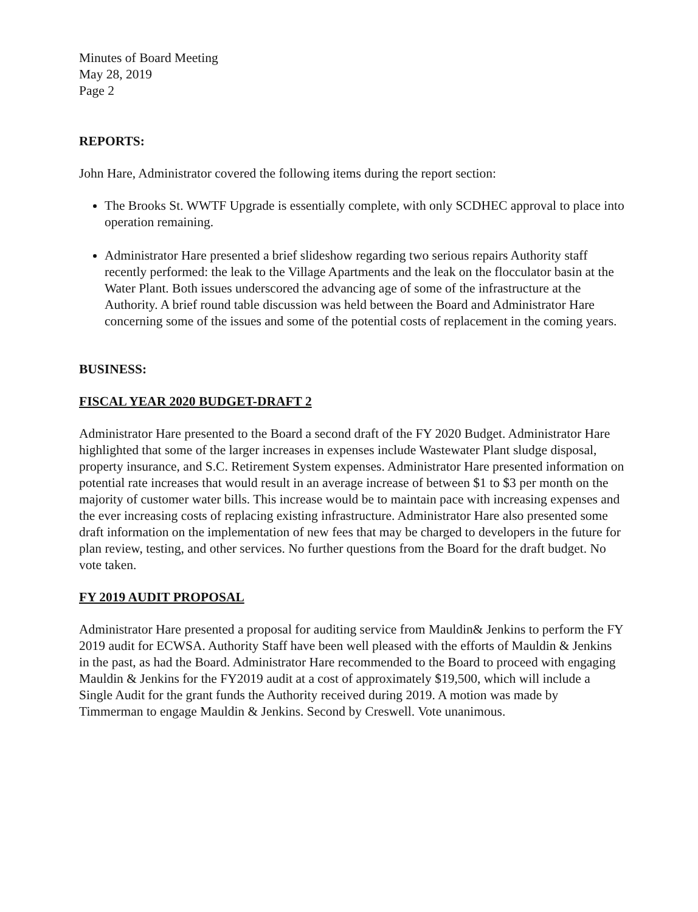Minutes of Board Meeting
May 28, 2019
Page 2
REPORTS:
John Hare, Administrator covered the following items during the report section:
The Brooks St. WWTF Upgrade is essentially complete, with only SCDHEC approval to place into operation remaining.
Administrator Hare presented a brief slideshow regarding two serious repairs Authority staff recently performed: the leak to the Village Apartments and the leak on the flocculator basin at the Water Plant. Both issues underscored the advancing age of some of the infrastructure at the Authority. A brief round table discussion was held between the Board and Administrator Hare concerning some of the issues and some of the potential costs of replacement in the coming years.
BUSINESS:
FISCAL YEAR 2020 BUDGET-DRAFT 2
Administrator Hare presented to the Board a second draft of the FY 2020 Budget. Administrator Hare highlighted that some of the larger increases in expenses include Wastewater Plant sludge disposal, property insurance, and S.C. Retirement System expenses. Administrator Hare presented information on potential rate increases that would result in an average increase of between $1 to $3 per month on the majority of customer water bills. This increase would be to maintain pace with increasing expenses and the ever increasing costs of replacing existing infrastructure. Administrator Hare also presented some draft information on the implementation of new fees that may be charged to developers in the future for plan review, testing, and other services. No further questions from the Board for the draft budget. No vote taken.
FY 2019 AUDIT PROPOSAL
Administrator Hare presented a proposal for auditing service from Mauldin& Jenkins to perform the FY 2019 audit for ECWSA. Authority Staff have been well pleased with the efforts of Mauldin & Jenkins in the past, as had the Board. Administrator Hare recommended to the Board to proceed with engaging Mauldin & Jenkins for the FY2019 audit at a cost of approximately $19,500, which will include a Single Audit for the grant funds the Authority received during 2019. A motion was made by Timmerman to engage Mauldin & Jenkins. Second by Creswell. Vote unanimous.